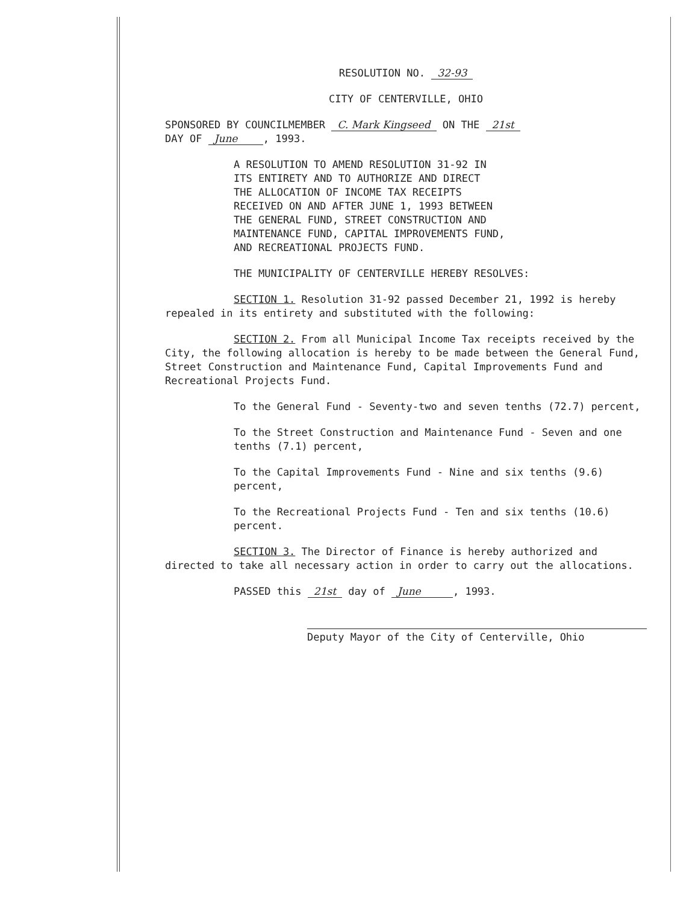RESOLUTION NO. 32-93
CITY OF CENTERVILLE, OHIO
SPONSORED BY COUNCILMEMBER C. Mark Kingseed ON THE 21st
DAY OF June , 1993.
A RESOLUTION TO AMEND RESOLUTION 31-92 IN
ITS ENTIRETY AND TO AUTHORIZE AND DIRECT
THE ALLOCATION OF INCOME TAX RECEIPTS
RECEIVED ON AND AFTER JUNE 1, 1993 BETWEEN
THE GENERAL FUND, STREET CONSTRUCTION AND
MAINTENANCE FUND, CAPITAL IMPROVEMENTS FUND,
AND RECREATIONAL PROJECTS FUND.
THE MUNICIPALITY OF CENTERVILLE HEREBY RESOLVES:
SECTION 1. Resolution 31-92 passed December 21, 1992 is hereby repealed in its entirety and substituted with the following:
SECTION 2. From all Municipal Income Tax receipts received by the City, the following allocation is hereby to be made between the General Fund, Street Construction and Maintenance Fund, Capital Improvements Fund and Recreational Projects Fund.
To the General Fund - Seventy-two and seven tenths (72.7) percent,
To the Street Construction and Maintenance Fund - Seven and one tenths (7.1) percent,
To the Capital Improvements Fund - Nine and six tenths (9.6) percent,
To the Recreational Projects Fund - Ten and six tenths (10.6) percent.
SECTION 3. The Director of Finance is hereby authorized and directed to take all necessary action in order to carry out the allocations.
PASSED this 21st day of June , 1993.
Deputy Mayor of the City of Centerville, Ohio